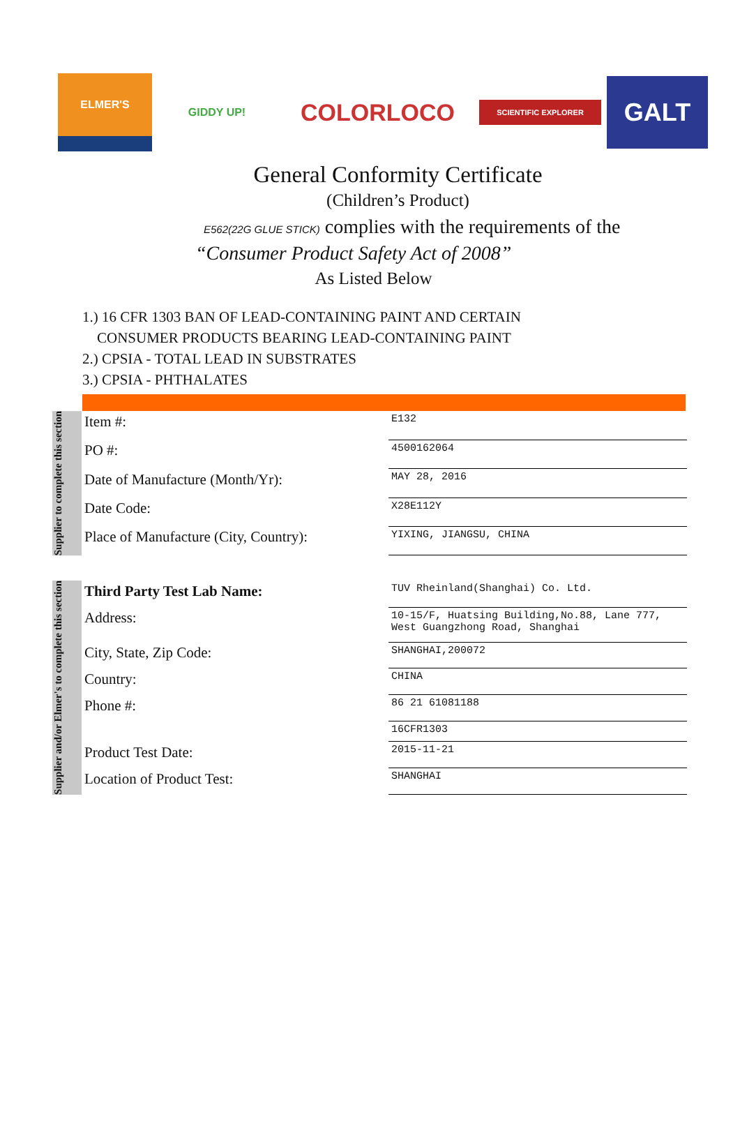ELMER'S GIDDY UP!
COLORLOCO
SCIENTIFIC EXPLORER
GALT
General Conformity Certificate
(Children’s Product)
E562(22G GLUE STICK) complies with the requirements of the
“Consumer Product Safety Act of 2008”
As Listed Below
1.) 16 CFR 1303 BAN OF LEAD-CONTAINING PAINT AND CERTAIN
CONSUMER PRODUCTS BEARING LEAD-CONTAINING PAINT
2.) CPSIA - TOTAL LEAD IN SUBSTRATES
3.) CPSIA - PHTHALATES
Supplier to complete this section
| Item #: | E132 |
| PO #: | 4500162064 |
| Date of Manufacture (Month/Yr): | MAY 28, 2016 |
| Date Code: | X28E112Y |
| Place of Manufacture (City, Country): | YIXING, JIANGSU, CHINA |
Supplier and/or Elmer's to complete this section
| Third Party Test Lab Name: | TUV Rheinland(Shanghai) Co. Ltd. |
| Address: | 10-15/F, Huatsing Building,No.88, Lane 777, West Guangzhong Road, Shanghai |
| City, State, Zip Code: | SHANGHAI,200072 |
| Country: | CHINA |
| Phone #: | 86 21 61081188 |
| | 16CFR1303 |
| Product Test Date: | 2015-11-21 |
| Location of Product Test: | SHANGHAI |